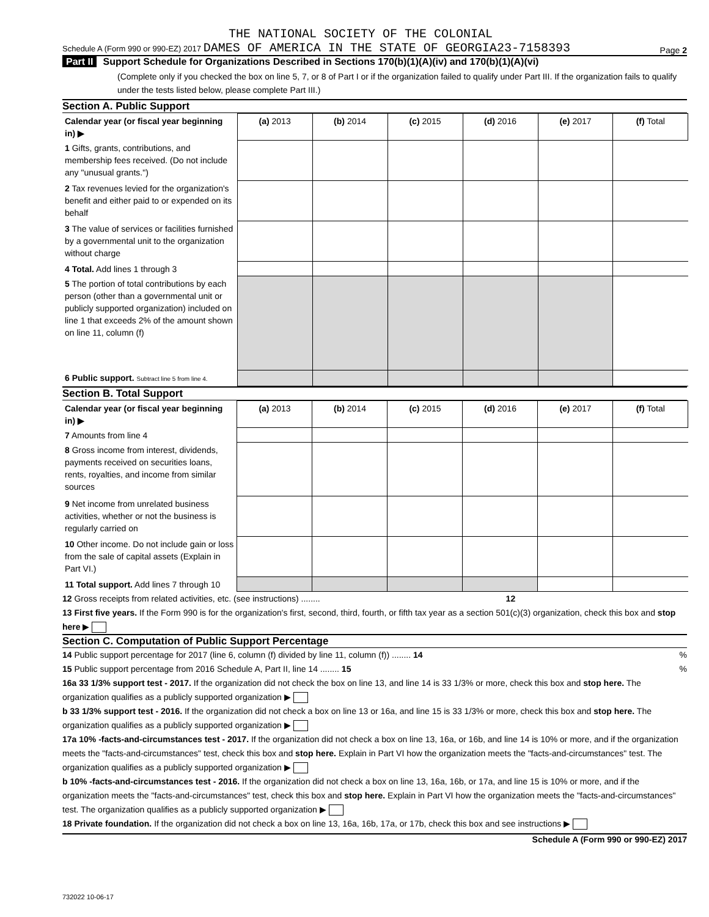THE NATIONAL SOCIETY OF THE COLONIAL
Schedule A (Form 990 or 990-EZ) 2017 DAMES OF AMERICA IN THE STATE OF GEORGIA23-7158393 Page 2
Part II Support Schedule for Organizations Described in Sections 170(b)(1)(A)(iv) and 170(b)(1)(A)(vi)
(Complete only if you checked the box on line 5, 7, or 8 of Part I or if the organization failed to qualify under Part III. If the organization fails to qualify under the tests listed below, please complete Part III.)
Section A. Public Support
| Calendar year (or fiscal year beginning in) ▶ | (a) 2013 | (b) 2014 | (c) 2015 | (d) 2016 | (e) 2017 | (f) Total |
| 1 Gifts, grants, contributions, and membership fees received. (Do not include any "unusual grants.") | | | | | | |
| 2 Tax revenues levied for the organization's benefit and either paid to or expended on its behalf | | | | | | |
| 3 The value of services or facilities furnished by a governmental unit to the organization without charge | | | | | | |
| 4 Total. Add lines 1 through 3 | | | | | | |
| 5 The portion of total contributions by each person (other than a governmental unit or publicly supported organization) included on line 1 that exceeds 2% of the amount shown on line 11, column (f) | | | | | | |
| 6 Public support. Subtract line 5 from line 4. | | | | | | |
Section B. Total Support
| Calendar year (or fiscal year beginning in) ▶ | (a) 2013 | (b) 2014 | (c) 2015 | (d) 2016 | (e) 2017 | (f) Total |
| 7 Amounts from line 4 | | | | | | |
| 8 Gross income from interest, dividends, payments received on securities loans, rents, royalties, and income from similar sources | | | | | | |
| 9 Net income from unrelated business activities, whether or not the business is regularly carried on | | | | | | |
| 10 Other income. Do not include gain or loss from the sale of capital assets (Explain in Part VI.) | | | | | | |
| 11 Total support. Add lines 7 through 10 | | | | | | |
12 Gross receipts from related activities, etc. (see instructions) ........ 12
13 First five years. If the Form 990 is for the organization's first, second, third, fourth, or fifth tax year as a section 501(c)(3) organization, check this box and stop here ▶
Section C. Computation of Public Support Percentage
14 Public support percentage for 2017 (line 6, column (f) divided by line 11, column (f)) ........ 14 %
15 Public support percentage from 2016 Schedule A, Part II, line 14 ........ 15 %
16a 33 1/3% support test - 2017. If the organization did not check the box on line 13, and line 14 is 33 1/3% or more, check this box and stop here. The organization qualifies as a publicly supported organization ▶
b 33 1/3% support test - 2016. If the organization did not check a box on line 13 or 16a, and line 15 is 33 1/3% or more, check this box and stop here. The organization qualifies as a publicly supported organization ▶
17a 10% -facts-and-circumstances test - 2017. If the organization did not check a box on line 13, 16a, or 16b, and line 14 is 10% or more, and if the organization meets the "facts-and-circumstances" test, check this box and stop here. Explain in Part VI how the organization meets the "facts-and-circumstances" test. The organization qualifies as a publicly supported organization ▶
b 10% -facts-and-circumstances test - 2016. If the organization did not check a box on line 13, 16a, 16b, or 17a, and line 15 is 10% or more, and if the organization meets the "facts-and-circumstances" test, check this box and stop here. Explain in Part VI how the organization meets the "facts-and-circumstances" test. The organization qualifies as a publicly supported organization ▶
18 Private foundation. If the organization did not check a box on line 13, 16a, 16b, 17a, or 17b, check this box and see instructions ▶
Schedule A (Form 990 or 990-EZ) 2017
732022 10-06-17